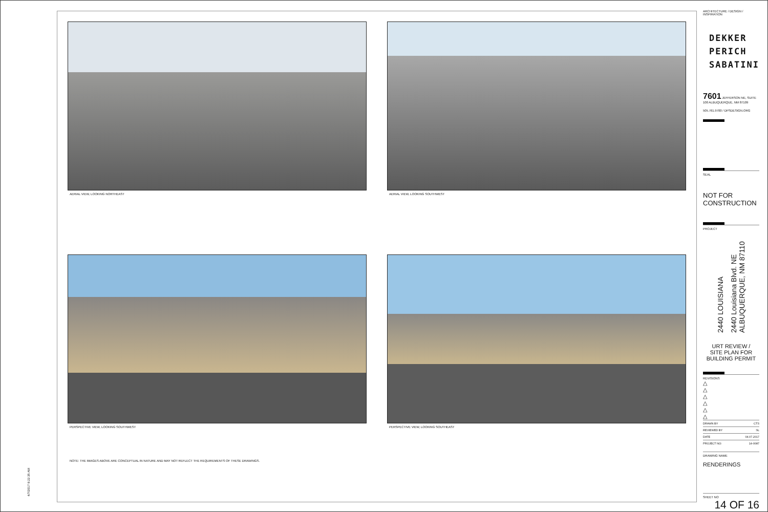4/7/2017 8:22:35 AM
AERIAL VIEW, LOOKING NORTHEAST
AERIAL VIEW, LOOKING SOUTHWEST
PERSPECTIVE VIEW, LOOKING SOUTHWEST
PERSPECTIVE VIEW, LOOKING SOUTHEAST
NOTE: THE IMAGES ABOVE ARE CONCEPTUAL IN NATURE AND MAY NOT REFLECT THE REQUIREMENTS OF THESE DRAWINGS.
ARCHITECTURE / DESIGN / INSPIRATION
DEKKER
PERICH
SABATINI
7601 JEFFERSON NE, SUITE 100 ALBUQUERQUE, NM 87109
505.761.9700 / DPSDESIGN.ORG
SEAL
NOT FOR CONSTRUCTION
PROJECT
2440 LOUISIANA
2440 Louisiana Blvd. NE ALBUQUERQUE, NM 87110
URT REVIEW /
SITE PLAN FOR
BUILDING PERMIT
REVISIONS
△
△
△
△
△
△
| DRAWN BY | CTS |
| REVIEWED BY | SL |
| DATE | 04.07.2017 |
| PROJECT NO: | 14-0087 |
DRAWING NAME
RENDERINGS
SHEET NO
14 OF 16